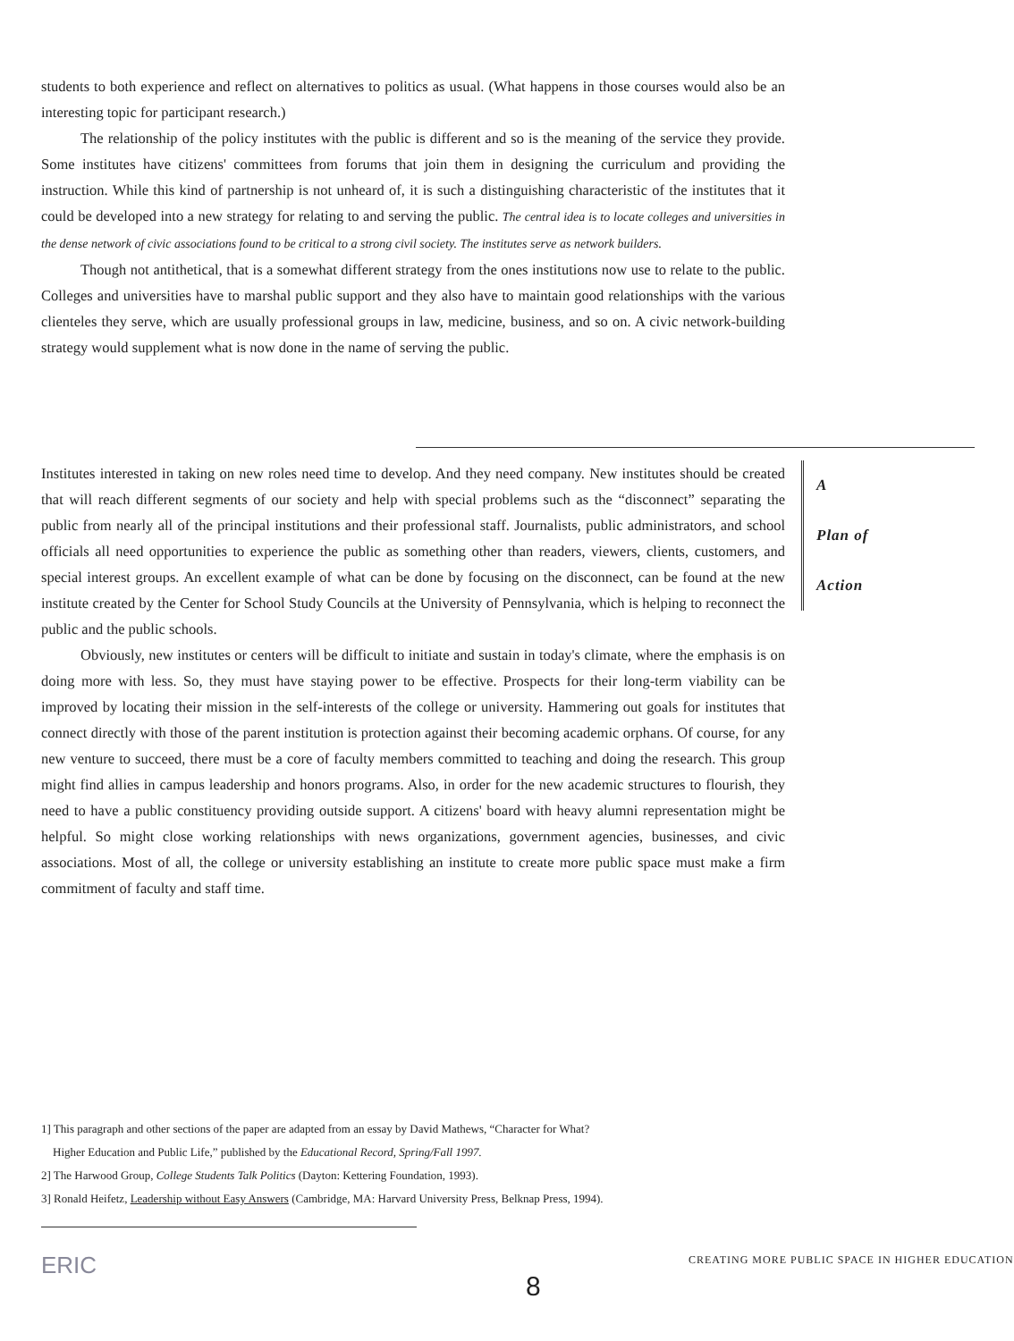students to both experience and reflect on alternatives to politics as usual. (What happens in those courses would also be an interesting topic for participant research.)
The relationship of the policy institutes with the public is different and so is the meaning of the service they provide. Some institutes have citizens' committees from forums that join them in designing the curriculum and providing the instruction. While this kind of partnership is not unheard of, it is such a distinguishing characteristic of the institutes that it could be developed into a new strategy for relating to and serving the public. The central idea is to locate colleges and universities in the dense network of civic associations found to be critical to a strong civil society. The institutes serve as network builders.
Though not antithetical, that is a somewhat different strategy from the ones institutions now use to relate to the public. Colleges and universities have to marshal public support and they also have to maintain good relationships with the various clienteles they serve, which are usually professional groups in law, medicine, business, and so on. A civic network-building strategy would supplement what is now done in the name of serving the public.
Institutes interested in taking on new roles need time to develop. And they need company. New institutes should be created that will reach different segments of our society and help with special problems such as the “disconnect” separating the public from nearly all of the principal institutions and their professional staff. Journalists, public administrators, and school officials all need opportunities to experience the public as something other than readers, viewers, clients, customers, and special interest groups. An excellent example of what can be done by focusing on the disconnect, can be found at the new institute created by the Center for School Study Councils at the University of Pennsylvania, which is helping to reconnect the public and the public schools.
Obviously, new institutes or centers will be difficult to initiate and sustain in today's climate, where the emphasis is on doing more with less. So, they must have staying power to be effective. Prospects for their long-term viability can be improved by locating their mission in the self-interests of the college or university. Hammering out goals for institutes that connect directly with those of the parent institution is protection against their becoming academic orphans. Of course, for any new venture to succeed, there must be a core of faculty members committed to teaching and doing the research. This group might find allies in campus leadership and honors programs. Also, in order for the new academic structures to flourish, they need to have a public constituency providing outside support. A citizens' board with heavy alumni representation might be helpful. So might close working relationships with news organizations, government agencies, businesses, and civic associations. Most of all, the college or university establishing an institute to create more public space must make a firm commitment of faculty and staff time.
A
Plan of
Action
1] This paragraph and other sections of the paper are adapted from an essay by David Mathews, “Character for What?
Higher Education and Public Life,” published by the Educational Record, Spring/Fall 1997.
2] The Harwood Group, College Students Talk Politics (Dayton: Kettering Foundation, 1993).
3] Ronald Heifetz, Leadership without Easy Answers (Cambridge, MA: Harvard University Press, Belknap Press, 1994).
ERIC
CREATING MORE PUBLIC SPACE IN HIGHER EDUCATION
8